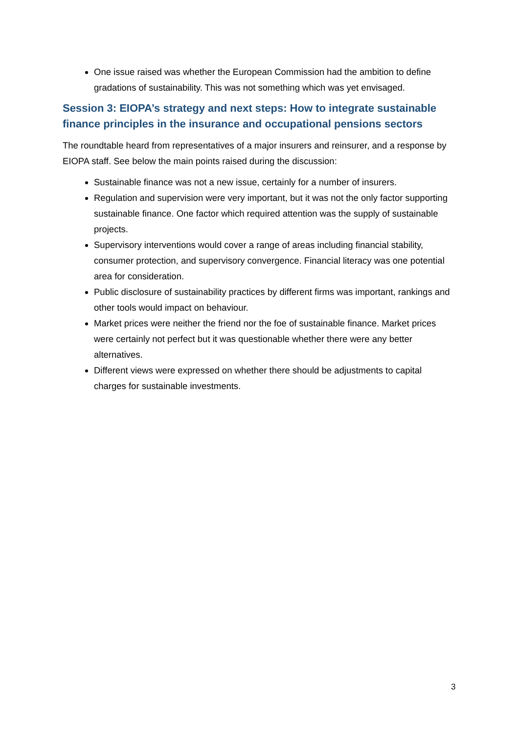One issue raised was whether the European Commission had the ambition to define gradations of sustainability. This was not something which was yet envisaged.
Session 3: EIOPA’s strategy and next steps: How to integrate sustainable finance principles in the insurance and occupational pensions sectors
The roundtable heard from representatives of a major insurers and reinsurer, and a response by EIOPA staff. See below the main points raised during the discussion:
Sustainable finance was not a new issue, certainly for a number of insurers.
Regulation and supervision were very important, but it was not the only factor supporting sustainable finance. One factor which required attention was the supply of sustainable projects.
Supervisory interventions would cover a range of areas including financial stability, consumer protection, and supervisory convergence. Financial literacy was one potential area for consideration.
Public disclosure of sustainability practices by different firms was important, rankings and other tools would impact on behaviour.
Market prices were neither the friend nor the foe of sustainable finance. Market prices were certainly not perfect but it was questionable whether there were any better alternatives.
Different views were expressed on whether there should be adjustments to capital charges for sustainable investments.
3